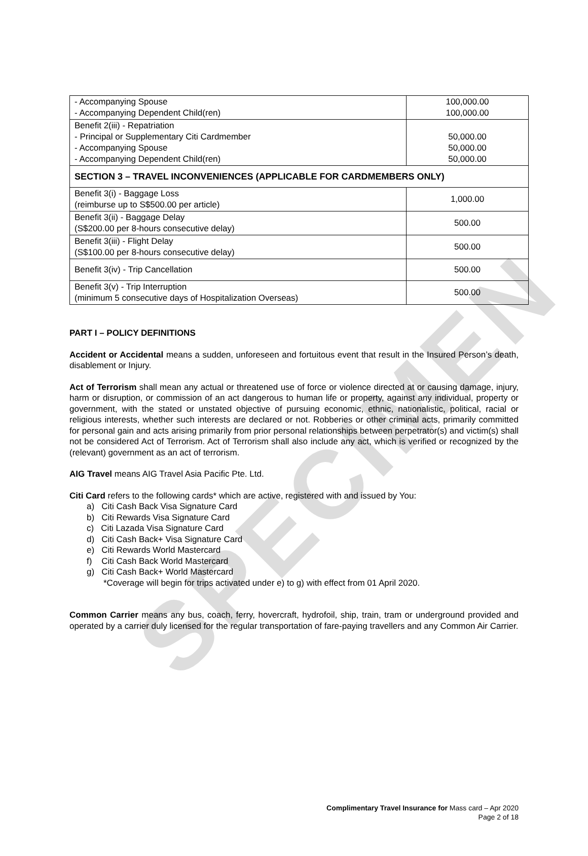SPECIMEN
| - Accompanying Spouse - Accompanying Dependent Child(ren) | 100,000.00 100,000.00 |
| Benefit 2(iii) - Repatriation - Principal or Supplementary Citi Cardmember - Accompanying Spouse - Accompanying Dependent Child(ren) | 50,000.00 50,000.00 50,000.00 |
| SECTION 3 – TRAVEL INCONVENIENCES (APPLICABLE FOR CARDMEMBERS ONLY) | |
| Benefit 3(i) - Baggage Loss (reimburse up to S$500.00 per article) | 1,000.00 |
| Benefit 3(ii) - Baggage Delay (S$200.00 per 8-hours consecutive delay) | 500.00 |
| Benefit 3(iii) - Flight Delay (S$100.00 per 8-hours consecutive delay) | 500.00 |
| Benefit 3(iv) - Trip Cancellation | 500.00 |
| Benefit 3(v) - Trip Interruption (minimum 5 consecutive days of Hospitalization Overseas) | 500.00 |
PART I – POLICY DEFINITIONS
Accident or Accidental means a sudden, unforeseen and fortuitous event that result in the Insured Person’s death, disablement or Injury.
Act of Terrorism shall mean any actual or threatened use of force or violence directed at or causing damage, injury, harm or disruption, or commission of an act dangerous to human life or property, against any individual, property or government, with the stated or unstated objective of pursuing economic, ethnic, nationalistic, political, racial or religious interests, whether such interests are declared or not. Robberies or other criminal acts, primarily committed for personal gain and acts arising primarily from prior personal relationships between perpetrator(s) and victim(s) shall not be considered Act of Terrorism. Act of Terrorism shall also include any act, which is verified or recognized by the (relevant) government as an act of terrorism.
AIG Travel means AIG Travel Asia Pacific Pte. Ltd.
Citi Card refers to the following cards* which are active, registered with and issued by You:
a) Citi Cash Back Visa Signature Card
b) Citi Rewards Visa Signature Card
c) Citi Lazada Visa Signature Card
d) Citi Cash Back+ Visa Signature Card
e) Citi Rewards World Mastercard
f) Citi Cash Back World Mastercard
g) Citi Cash Back+ World Mastercard
*Coverage will begin for trips activated under e) to g) with effect from 01 April 2020.
Common Carrier means any bus, coach, ferry, hovercraft, hydrofoil, ship, train, tram or underground provided and operated by a carrier duly licensed for the regular transportation of fare-paying travellers and any Common Air Carrier.
Complimentary Travel Insurance for Mass card – Apr 2020
Page 2 of 18